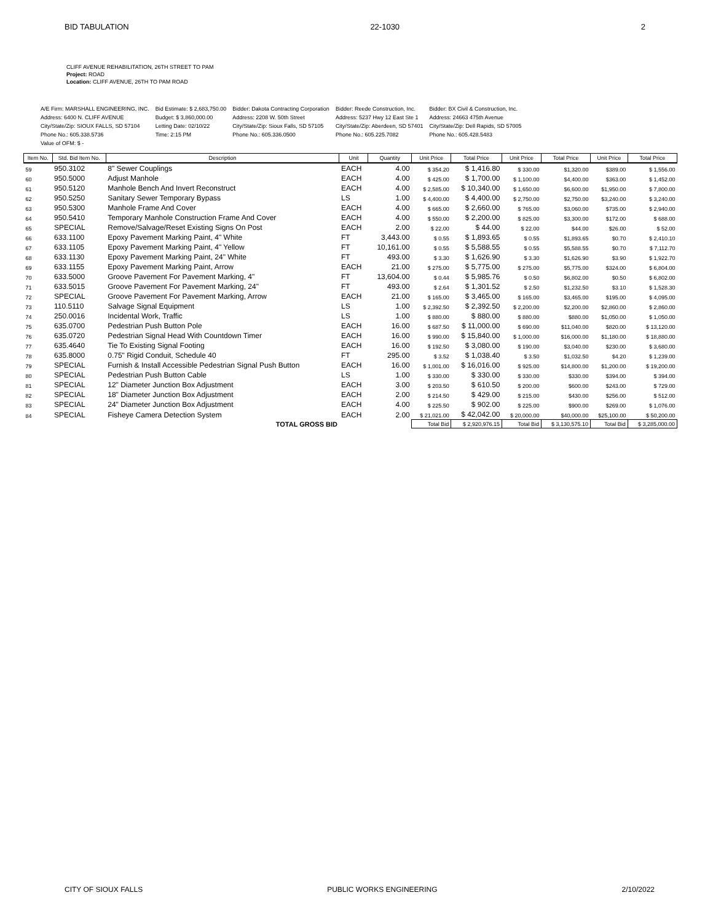BID TABULATION 22-1030 2
CLIFF AVENUE REHABILITATION, 26TH STREET TO PAM
Project: ROAD
Location: CLIFF AVENUE, 26TH TO PAM ROAD
| A/E Firm: MARSHALL ENGINEERING, INC. | Bid Estimate: $ 2,683,750.00 | Bidder: Dakota Contracting Corporation | Bidder: Reede Construction, Inc. | Bidder: BX Civil & Construction, Inc. |
| Address: 6400 N. CLIFF AVENUE | Budget: $ 3,860,000.00 | Address: 2208 W. 50th Street | Address: 5237 Hwy 12 East Ste 1 | Address: 24663 475th Avenue |
| City/State/Zip: SIOUX FALLS, SD 57104 | Letting Date: 02/10/22 | City/State/Zip: Sioux Falls, SD 57105 | City/State/Zip: Aberdeen, SD 57401 | City/State/Zip: Dell Rapids, SD 57005 |
| Phone No.: 605.338.5736 | Time: 2:15 PM | Phone No.: 605.336.0500 | Phone No.: 605.225.7082 | Phone No.: 605.428.5483 |
| Value of OFM: $ - | | | | |
| Item No. | Std. Bid Item No. | Description | Unit | Quantity | Unit Price | Total Price | Unit Price | Total Price | Unit Price | Total Price |
| --- | --- | --- | --- | --- | --- | --- | --- | --- | --- | --- |
| 59 | 950.3102 | 8" Sewer Couplings | EACH | 4.00 | $ 354.20 | $ 1,416.80 | $ 330.00 | $1,320.00 | $389.00 | $ 1,556.00 |
| 60 | 950.5000 | Adjust Manhole | EACH | 4.00 | $ 425.00 | $ 1,700.00 | $ 1,100.00 | $4,400.00 | $363.00 | $ 1,452.00 |
| 61 | 950.5120 | Manhole Bench And Invert Reconstruct | EACH | 4.00 | $ 2,585.00 | $ 10,340.00 | $ 1,650.00 | $6,600.00 | $1,950.00 | $ 7,800.00 |
| 62 | 950.5250 | Sanitary Sewer Temporary Bypass | LS | 1.00 | $ 4,400.00 | $ 4,400.00 | $ 2,750.00 | $2,750.00 | $3,240.00 | $ 3,240.00 |
| 63 | 950.5300 | Manhole Frame And Cover | EACH | 4.00 | $ 665.00 | $ 2,660.00 | $ 765.00 | $3,060.00 | $735.00 | $ 2,940.00 |
| 64 | 950.5410 | Temporary Manhole Construction Frame And Cover | EACH | 4.00 | $ 550.00 | $ 2,200.00 | $ 825.00 | $3,300.00 | $172.00 | $ 688.00 |
| 65 | SPECIAL | Remove/Salvage/Reset Existing Signs On Post | EACH | 2.00 | $ 22.00 | $ 44.00 | $ 22.00 | $44.00 | $26.00 | $ 52.00 |
| 66 | 633.1100 | Epoxy Pavement Marking Paint, 4" White | FT | 3,443.00 | $ 0.55 | $ 1,893.65 | $ 0.55 | $1,893.65 | $0.70 | $ 2,410.10 |
| 67 | 633.1105 | Epoxy Pavement Marking Paint, 4" Yellow | FT | 10,161.00 | $ 0.55 | $ 5,588.55 | $ 0.55 | $5,588.55 | $0.70 | $ 7,112.70 |
| 68 | 633.1130 | Epoxy Pavement Marking Paint, 24" White | FT | 493.00 | $ 3.30 | $ 1,626.90 | $ 3.30 | $1,626.90 | $3.90 | $ 1,922.70 |
| 69 | 633.1155 | Epoxy Pavement Marking Paint, Arrow | EACH | 21.00 | $ 275.00 | $ 5,775.00 | $ 275.00 | $5,775.00 | $324.00 | $ 6,804.00 |
| 70 | 633.5000 | Groove Pavement For Pavement Marking, 4" | FT | 13,604.00 | $ 0.44 | $ 5,985.76 | $ 0.50 | $6,802.00 | $0.50 | $ 6,802.00 |
| 71 | 633.5015 | Groove Pavement For Pavement Marking, 24" | FT | 493.00 | $ 2.64 | $ 1,301.52 | $ 2.50 | $1,232.50 | $3.10 | $ 1,528.30 |
| 72 | SPECIAL | Groove Pavement For Pavement Marking, Arrow | EACH | 21.00 | $ 165.00 | $ 3,465.00 | $ 165.00 | $3,465.00 | $195.00 | $ 4,095.00 |
| 73 | 110.5110 | Salvage Signal Equipment | LS | 1.00 | $ 2,392.50 | $ 2,392.50 | $ 2,200.00 | $2,200.00 | $2,860.00 | $ 2,860.00 |
| 74 | 250.0016 | Incidental Work, Traffic | LS | 1.00 | $ 880.00 | $ 880.00 | $ 880.00 | $880.00 | $1,050.00 | $ 1,050.00 |
| 75 | 635.0700 | Pedestrian Push Button Pole | EACH | 16.00 | $ 687.50 | $ 11,000.00 | $ 690.00 | $11,040.00 | $820.00 | $ 13,120.00 |
| 76 | 635.0720 | Pedestrian Signal Head With Countdown Timer | EACH | 16.00 | $ 990.00 | $ 15,840.00 | $ 1,000.00 | $16,000.00 | $1,180.00 | $ 18,880.00 |
| 77 | 635.4640 | Tie To Existing Signal Footing | EACH | 16.00 | $ 192.50 | $ 3,080.00 | $ 190.00 | $3,040.00 | $230.00 | $ 3,680.00 |
| 78 | 635.8000 | 0.75" Rigid Conduit, Schedule 40 | FT | 295.00 | $ 3.52 | $ 1,038.40 | $ 3.50 | $1,032.50 | $4.20 | $ 1,239.00 |
| 79 | SPECIAL | Furnish & Install Accessible Pedestrian Signal Push Button | EACH | 16.00 | $ 1,001.00 | $ 16,016.00 | $ 925.00 | $14,800.00 | $1,200.00 | $ 19,200.00 |
| 80 | SPECIAL | Pedestrian Push Button Cable | LS | 1.00 | $ 330.00 | $ 330.00 | $ 330.00 | $330.00 | $394.00 | $ 394.00 |
| 81 | SPECIAL | 12" Diameter Junction Box Adjustment | EACH | 3.00 | $ 203.50 | $ 610.50 | $ 200.00 | $600.00 | $243.00 | $ 729.00 |
| 82 | SPECIAL | 18" Diameter Junction Box Adjustment | EACH | 2.00 | $ 214.50 | $ 429.00 | $ 215.00 | $430.00 | $256.00 | $ 512.00 |
| 83 | SPECIAL | 24" Diameter Junction Box Adjustment | EACH | 4.00 | $ 225.50 | $ 902.00 | $ 225.00 | $900.00 | $269.00 | $ 1,076.00 |
| 84 | SPECIAL | Fisheye Camera Detection System | EACH | 2.00 | $ 21,021.00 | $ 42,042.00 | $ 20,000.00 | $40,000.00 | $25,100.00 | $ 50,200.00 |
| | | TOTAL GROSS BID | | | Total Bid | $ 2,920,976.15 | Total Bid | $ 3,130,575.10 | Total Bid | $ 3,285,000.00 |
CITY OF SIOUX FALLS PUBLIC WORKS ENGINEERING 2/10/2022